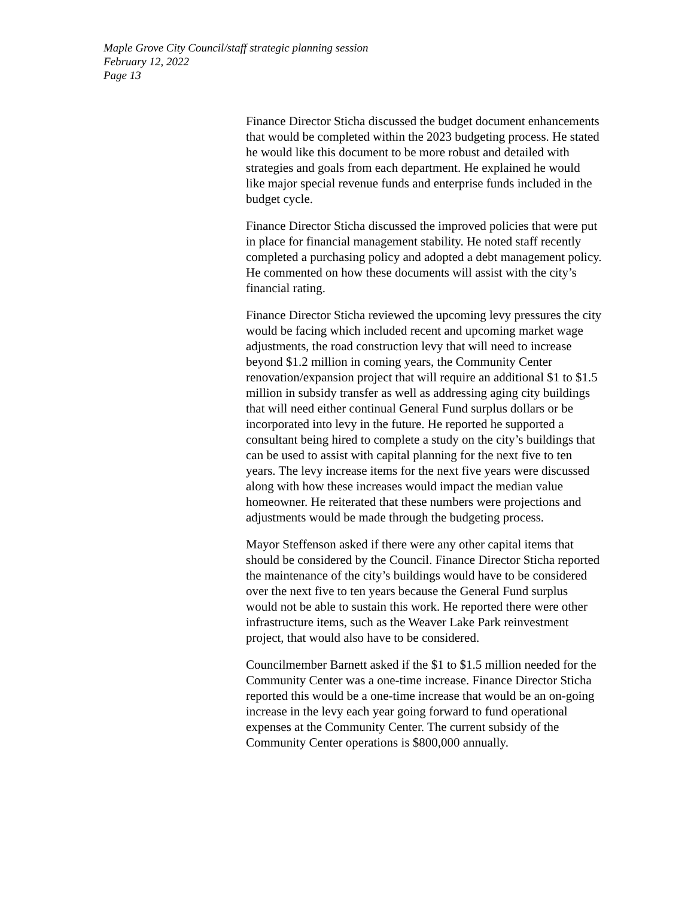Maple Grove City Council/staff strategic planning session
February 12, 2022
Page 13
Finance Director Sticha discussed the budget document enhancements that would be completed within the 2023 budgeting process. He stated he would like this document to be more robust and detailed with strategies and goals from each department. He explained he would like major special revenue funds and enterprise funds included in the budget cycle.
Finance Director Sticha discussed the improved policies that were put in place for financial management stability. He noted staff recently completed a purchasing policy and adopted a debt management policy. He commented on how these documents will assist with the city’s financial rating.
Finance Director Sticha reviewed the upcoming levy pressures the city would be facing which included recent and upcoming market wage adjustments, the road construction levy that will need to increase beyond $1.2 million in coming years, the Community Center renovation/expansion project that will require an additional $1 to $1.5 million in subsidy transfer as well as addressing aging city buildings that will need either continual General Fund surplus dollars or be incorporated into levy in the future. He reported he supported a consultant being hired to complete a study on the city’s buildings that can be used to assist with capital planning for the next five to ten years. The levy increase items for the next five years were discussed along with how these increases would impact the median value homeowner. He reiterated that these numbers were projections and adjustments would be made through the budgeting process.
Mayor Steffenson asked if there were any other capital items that should be considered by the Council. Finance Director Sticha reported the maintenance of the city’s buildings would have to be considered over the next five to ten years because the General Fund surplus would not be able to sustain this work. He reported there were other infrastructure items, such as the Weaver Lake Park reinvestment project, that would also have to be considered.
Councilmember Barnett asked if the $1 to $1.5 million needed for the Community Center was a one-time increase. Finance Director Sticha reported this would be a one-time increase that would be an on-going increase in the levy each year going forward to fund operational expenses at the Community Center. The current subsidy of the Community Center operations is $800,000 annually.